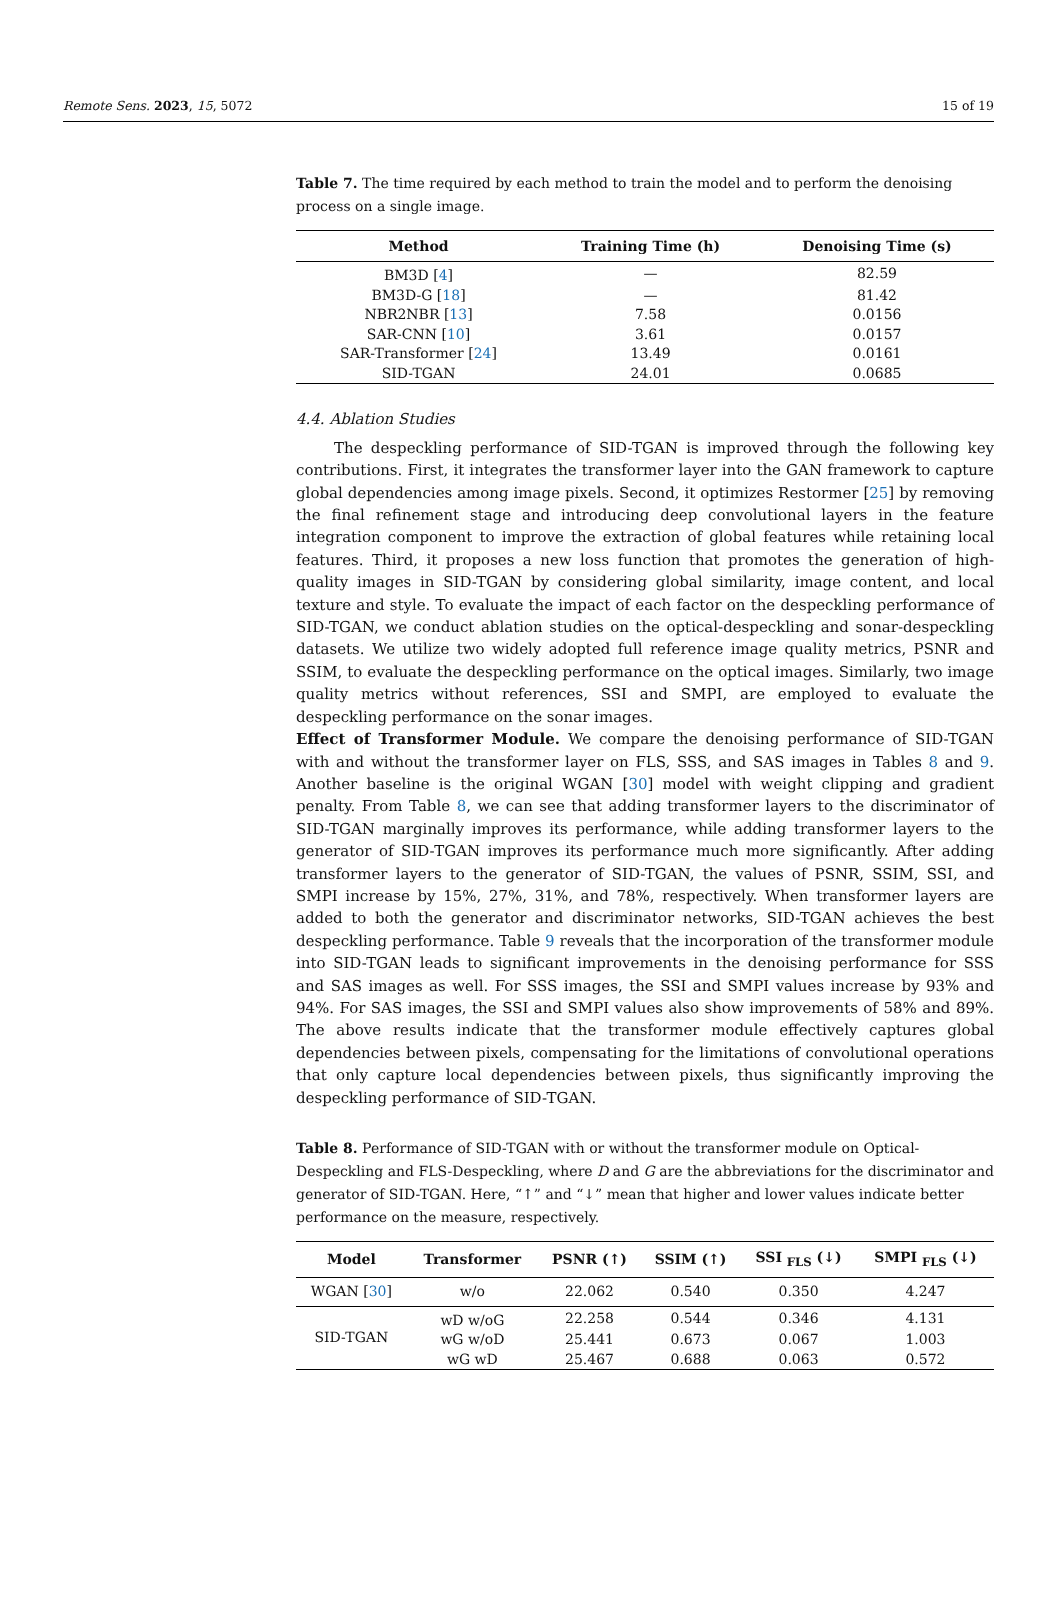Remote Sens. 2023, 15, 5072 15 of 19
Table 7. The time required by each method to train the model and to perform the denoising process on a single image.
| Method | Training Time (h) | Denoising Time (s) |
| --- | --- | --- |
| BM3D [ 4 ] | — | 82.59 |
| BM3D-G [ 18 ] | — | 81.42 |
| NBR2NBR [ 13 ] | 7.58 | 0.0156 |
| SAR-CNN [ 10 ] | 3.61 | 0.0157 |
| SAR-Transformer [ 24 ] | 13.49 | 0.0161 |
| SID-TGAN | 24.01 | 0.0685 |
4.4. Ablation Studies
The despeckling performance of SID-TGAN is improved through the following key contributions. First, it integrates the transformer layer into the GAN framework to capture global dependencies among image pixels. Second, it optimizes Restormer [25] by removing the final refinement stage and introducing deep convolutional layers in the feature integration component to improve the extraction of global features while retaining local features. Third, it proposes a new loss function that promotes the generation of high-quality images in SID-TGAN by considering global similarity, image content, and local texture and style. To evaluate the impact of each factor on the despeckling performance of SID-TGAN, we conduct ablation studies on the optical-despeckling and sonar-despeckling datasets. We utilize two widely adopted full reference image quality metrics, PSNR and SSIM, to evaluate the despeckling performance on the optical images. Similarly, two image quality metrics without references, SSI and SMPI, are employed to evaluate the despeckling performance on the sonar images.
Effect of Transformer Module. We compare the denoising performance of SID-TGAN with and without the transformer layer on FLS, SSS, and SAS images in Tables 8 and 9. Another baseline is the original WGAN [30] model with weight clipping and gradient penalty. From Table 8, we can see that adding transformer layers to the discriminator of SID-TGAN marginally improves its performance, while adding transformer layers to the generator of SID-TGAN improves its performance much more significantly. After adding transformer layers to the generator of SID-TGAN, the values of PSNR, SSIM, SSI, and SMPI increase by 15%, 27%, 31%, and 78%, respectively. When transformer layers are added to both the generator and discriminator networks, SID-TGAN achieves the best despeckling performance. Table 9 reveals that the incorporation of the transformer module into SID-TGAN leads to significant improvements in the denoising performance for SSS and SAS images as well. For SSS images, the SSI and SMPI values increase by 93% and 94%. For SAS images, the SSI and SMPI values also show improvements of 58% and 89%. The above results indicate that the transformer module effectively captures global dependencies between pixels, compensating for the limitations of convolutional operations that only capture local dependencies between pixels, thus significantly improving the despeckling performance of SID-TGAN.
Table 8. Performance of SID-TGAN with or without the transformer module on Optical-Despeckling and FLS-Despeckling, where D and G are the abbreviations for the discriminator and generator of SID-TGAN. Here, “↑” and “↓” mean that higher and lower values indicate better performance on the measure, respectively.
| Model | Transformer | PSNR (↑) | SSIM (↑) | SSI <sub>FLS</sub> (↓) | SMPI <sub>FLS</sub> (↓) |
| --- | --- | --- | --- | --- | --- |
| WGAN [ 30 ] | w/o | 22.062 | 0.540 | 0.350 | 4.247 |
| SID-TGAN | wD w/oG | 22.258 | 0.544 | 0.346 | 4.131 |
| | wG w/oD | 25.441 | 0.673 | 0.067 | 1.003 |
| | wG wD | 25.467 | 0.688 | 0.063 | 0.572 |